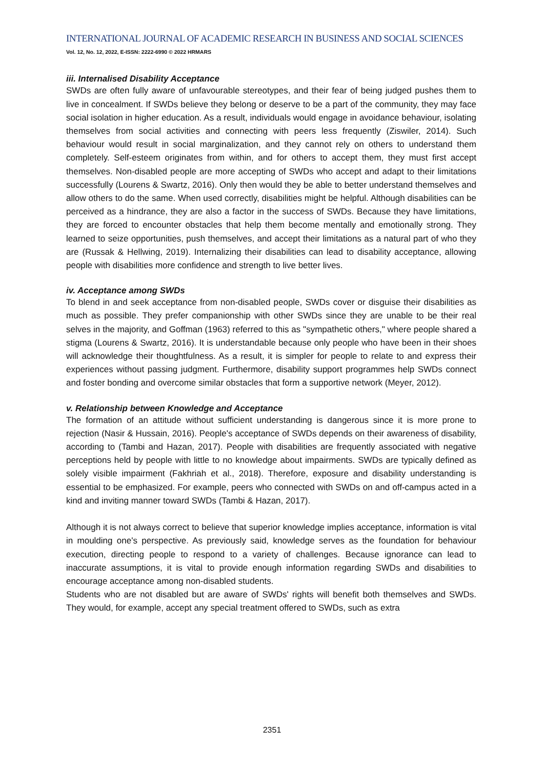INTERNATIONAL JOURNAL OF ACADEMIC RESEARCH IN BUSINESS AND SOCIAL SCIENCES
Vol. 12, No. 12, 2022, E-ISSN: 2222-6990 © 2022 HRMARS
iii. Internalised Disability Acceptance
SWDs are often fully aware of unfavourable stereotypes, and their fear of being judged pushes them to live in concealment. If SWDs believe they belong or deserve to be a part of the community, they may face social isolation in higher education. As a result, individuals would engage in avoidance behaviour, isolating themselves from social activities and connecting with peers less frequently (Ziswiler, 2014). Such behaviour would result in social marginalization, and they cannot rely on others to understand them completely. Self-esteem originates from within, and for others to accept them, they must first accept themselves. Non-disabled people are more accepting of SWDs who accept and adapt to their limitations successfully (Lourens & Swartz, 2016). Only then would they be able to better understand themselves and allow others to do the same. When used correctly, disabilities might be helpful. Although disabilities can be perceived as a hindrance, they are also a factor in the success of SWDs. Because they have limitations, they are forced to encounter obstacles that help them become mentally and emotionally strong. They learned to seize opportunities, push themselves, and accept their limitations as a natural part of who they are (Russak & Hellwing, 2019). Internalizing their disabilities can lead to disability acceptance, allowing people with disabilities more confidence and strength to live better lives.
iv. Acceptance among SWDs
To blend in and seek acceptance from non-disabled people, SWDs cover or disguise their disabilities as much as possible. They prefer companionship with other SWDs since they are unable to be their real selves in the majority, and Goffman (1963) referred to this as "sympathetic others," where people shared a stigma (Lourens & Swartz, 2016). It is understandable because only people who have been in their shoes will acknowledge their thoughtfulness. As a result, it is simpler for people to relate to and express their experiences without passing judgment. Furthermore, disability support programmes help SWDs connect and foster bonding and overcome similar obstacles that form a supportive network (Meyer, 2012).
v. Relationship between Knowledge and Acceptance
The formation of an attitude without sufficient understanding is dangerous since it is more prone to rejection (Nasir & Hussain, 2016). People's acceptance of SWDs depends on their awareness of disability, according to (Tambi and Hazan, 2017). People with disabilities are frequently associated with negative perceptions held by people with little to no knowledge about impairments. SWDs are typically defined as solely visible impairment (Fakhriah et al., 2018). Therefore, exposure and disability understanding is essential to be emphasized. For example, peers who connected with SWDs on and off-campus acted in a kind and inviting manner toward SWDs (Tambi & Hazan, 2017).
Although it is not always correct to believe that superior knowledge implies acceptance, information is vital in moulding one's perspective. As previously said, knowledge serves as the foundation for behaviour execution, directing people to respond to a variety of challenges. Because ignorance can lead to inaccurate assumptions, it is vital to provide enough information regarding SWDs and disabilities to encourage acceptance among non-disabled students.
Students who are not disabled but are aware of SWDs' rights will benefit both themselves and SWDs. They would, for example, accept any special treatment offered to SWDs, such as extra
2351